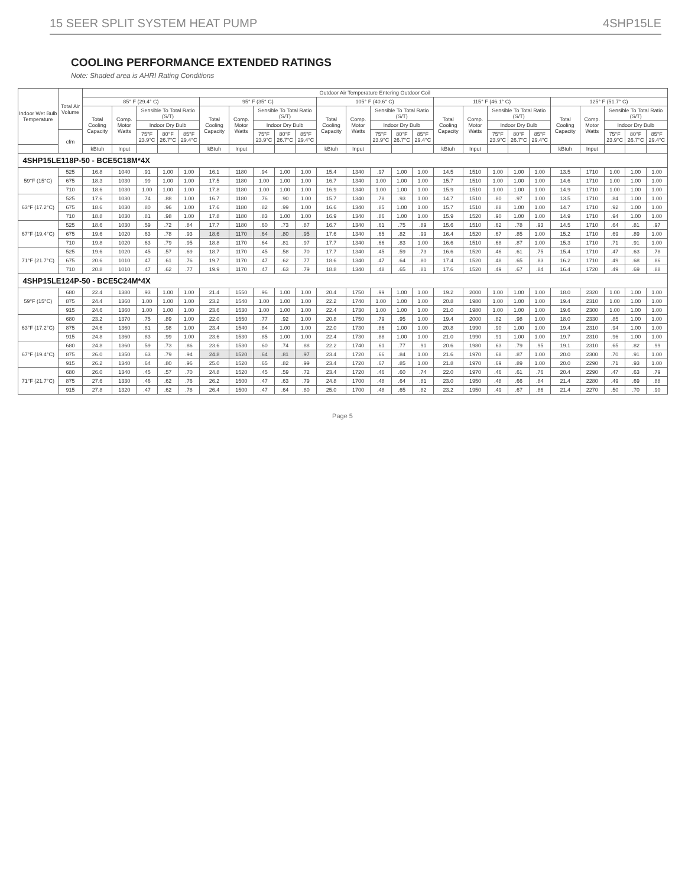15 SEER SPLIT SYSTEM HEAT PUMP 4SHP15LE
COOLING PERFORMANCE EXTENDED RATINGS
Note: Shaded area is AHRI Rating Conditions
| Indoor Wet Bulb Temperature | Total Air Volume | Outdoor Air Temperature Entering Outdoor Coil | | | | | | | | | | | | | | | | | | | | | | | | |
| --- | --- | --- | --- | --- | --- | --- | --- | --- | --- | --- | --- | --- | --- | --- | --- | --- | --- | --- | --- | --- | --- | --- | --- | --- | --- | --- |
| | | 85° F (29.4° C) | | | | | 95° F (35° C) | | | | | 105° F (40.6° C) | | | | | 115° F (46.1° C) | | | | | 125° F (51.7° C) | | | | |
| | | Total Cooling Capacity | Comp. Motor Watts | Sensible To Total Ratio (S/T) | | | Total Cooling Capacity | Comp. Motor Watts | Sensible To Total Ratio (S/T) | | | Total Cooling Capacity | Comp. Motor Watts | Sensible To Total Ratio (S/T) | | | Total Cooling Capacity | Comp. Motor Watts | Sensible To Total Ratio (S/T) | | | Total Cooling Capacity | Comp. Motor Watts | Sensible To Total Ratio (S/T) | | |
| | | | | Indoor Dry Bulb | | | | | Indoor Dry Bulb | | | | | Indoor Dry Bulb | | | | | Indoor Dry Bulb | | | | | Indoor Dry Bulb | | |
| | cfm | | | 75°F 23.9°C | 80°F 26.7°C | 85°F 29.4°C | | | 75°F 23.9°C | 80°F 26.7°C | 85°F 29.4°C | | | 75°F 23.9°C | 80°F 26.7°C | 85°F 29.4°C | | | 75°F 23.9°C | 80°F 26.7°C | 85°F 29.4°C | | | 75°F 23.9°C | 80°F 26.7°C | 85°F 29.4°C |
| | | kBtuh | Input | | | | kBtuh | Input | | | | kBtuh | Input | | | | kBtuh | Input | | | | kBtuh | Input | | | |
| 4SHP15LE118P-50 - BCE5C18M*4X | | | | | | | | | | | | | | | | | | | | | | | | | | |
| 59°F (15°C) | 525 | 16.8 | 1040 | .91 | 1.00 | 1.00 | 16.1 | 1180 | .94 | 1.00 | 1.00 | 15.4 | 1340 | .97 | 1.00 | 1.00 | 14.5 | 1510 | 1.00 | 1.00 | 1.00 | 13.5 | 1710 | 1.00 | 1.00 | 1.00 |
| | 675 | 18.3 | 1030 | .99 | 1.00 | 1.00 | 17.5 | 1180 | 1.00 | 1.00 | 1.00 | 16.7 | 1340 | 1.00 | 1.00 | 1.00 | 15.7 | 1510 | 1.00 | 1.00 | 1.00 | 14.6 | 1710 | 1.00 | 1.00 | 1.00 |
| | 710 | 18.6 | 1030 | 1.00 | 1.00 | 1.00 | 17.8 | 1180 | 1.00 | 1.00 | 1.00 | 16.9 | 1340 | 1.00 | 1.00 | 1.00 | 15.9 | 1510 | 1.00 | 1.00 | 1.00 | 14.9 | 1710 | 1.00 | 1.00 | 1.00 |
| 63°F (17.2°C) | 525 | 17.6 | 1030 | .74 | .88 | 1.00 | 16.7 | 1180 | .76 | .90 | 1.00 | 15.7 | 1340 | .78 | .93 | 1.00 | 14.7 | 1510 | .80 | .97 | 1.00 | 13.5 | 1710 | .84 | 1.00 | 1.00 |
| | 675 | 18.6 | 1030 | .80 | .96 | 1.00 | 17.6 | 1180 | .82 | .99 | 1.00 | 16.6 | 1340 | .85 | 1.00 | 1.00 | 15.7 | 1510 | .88 | 1.00 | 1.00 | 14.7 | 1710 | .92 | 1.00 | 1.00 |
| | 710 | 18.8 | 1030 | .81 | .98 | 1.00 | 17.8 | 1180 | .83 | 1.00 | 1.00 | 16.9 | 1340 | .86 | 1.00 | 1.00 | 15.9 | 1520 | .90 | 1.00 | 1.00 | 14.9 | 1710 | .94 | 1.00 | 1.00 |
| 67°F (19.4°C) | 525 | 18.6 | 1030 | .59 | .72 | .84 | 17.7 | 1180 | .60 | .73 | .87 | 16.7 | 1340 | .61 | .75 | .89 | 15.6 | 1510 | .62 | .78 | .93 | 14.5 | 1710 | .64 | .81 | .97 |
| | 675 | 19.6 | 1020 | .63 | .78 | .93 | 18.6 | 1170 | .64 | .80 | .95 | 17.6 | 1340 | .65 | .82 | .99 | 16.4 | 1520 | .67 | .85 | 1.00 | 15.2 | 1710 | .69 | .89 | 1.00 |
| | 710 | 19.8 | 1020 | .63 | .79 | .95 | 18.8 | 1170 | .64 | .81 | .97 | 17.7 | 1340 | .66 | .83 | 1.00 | 16.6 | 1510 | .68 | .87 | 1.00 | 15.3 | 1710 | .71 | .91 | 1.00 |
| 71°F (21.7°C) | 525 | 19.6 | 1020 | .45 | .57 | .69 | 18.7 | 1170 | .45 | .58 | .70 | 17.7 | 1340 | .45 | .59 | .73 | 16.6 | 1520 | .46 | .61 | .75 | 15.4 | 1710 | .47 | .63 | .78 |
| | 675 | 20.6 | 1010 | .47 | .61 | .76 | 19.7 | 1170 | .47 | .62 | .77 | 18.6 | 1340 | .47 | .64 | .80 | 17.4 | 1520 | .48 | .65 | .83 | 16.2 | 1710 | .49 | .68 | .86 |
| | 710 | 20.8 | 1010 | .47 | .62 | .77 | 19.9 | 1170 | .47 | .63 | .79 | 18.8 | 1340 | .48 | .65 | .81 | 17.6 | 1520 | .49 | .67 | .84 | 16.4 | 1720 | .49 | .69 | .88 |
| 4SHP15LE124P-50 - BCE5C24M*4X | | | | | | | | | | | | | | | | | | | | | | | | | | |
| 59°F (15°C) | 680 | 22.4 | 1380 | .93 | 1.00 | 1.00 | 21.4 | 1550 | .96 | 1.00 | 1.00 | 20.4 | 1750 | .99 | 1.00 | 1.00 | 19.2 | 2000 | 1.00 | 1.00 | 1.00 | 18.0 | 2320 | 1.00 | 1.00 | 1.00 |
| | 875 | 24.4 | 1360 | 1.00 | 1.00 | 1.00 | 23.2 | 1540 | 1.00 | 1.00 | 1.00 | 22.2 | 1740 | 1.00 | 1.00 | 1.00 | 20.8 | 1980 | 1.00 | 1.00 | 1.00 | 19.4 | 2310 | 1.00 | 1.00 | 1.00 |
| | 915 | 24.6 | 1360 | 1.00 | 1.00 | 1.00 | 23.6 | 1530 | 1.00 | 1.00 | 1.00 | 22.4 | 1730 | 1.00 | 1.00 | 1.00 | 21.0 | 1980 | 1.00 | 1.00 | 1.00 | 19.6 | 2300 | 1.00 | 1.00 | 1.00 |
| 63°F (17.2°C) | 680 | 23.2 | 1370 | .75 | .89 | 1.00 | 22.0 | 1550 | .77 | .92 | 1.00 | 20.8 | 1750 | .79 | .95 | 1.00 | 19.4 | 2000 | .82 | .98 | 1.00 | 18.0 | 2330 | .85 | 1.00 | 1.00 |
| | 875 | 24.6 | 1360 | .81 | .98 | 1.00 | 23.4 | 1540 | .84 | 1.00 | 1.00 | 22.0 | 1730 | .86 | 1.00 | 1.00 | 20.8 | 1990 | .90 | 1.00 | 1.00 | 19.4 | 2310 | .94 | 1.00 | 1.00 |
| | 915 | 24.8 | 1360 | .83 | .99 | 1.00 | 23.6 | 1530 | .85 | 1.00 | 1.00 | 22.4 | 1730 | .88 | 1.00 | 1.00 | 21.0 | 1990 | .91 | 1.00 | 1.00 | 19.7 | 2310 | .96 | 1.00 | 1.00 |
| 67°F (19.4°C) | 680 | 24.8 | 1360 | .59 | .73 | .86 | 23.6 | 1530 | .60 | .74 | .88 | 22.2 | 1740 | .61 | .77 | .91 | 20.6 | 1980 | .63 | .79 | .95 | 19.1 | 2310 | .65 | .82 | .99 |
| | 875 | 26.0 | 1350 | .63 | .79 | .94 | 24.8 | 1520 | .64 | .81 | .97 | 23.4 | 1720 | .66 | .84 | 1.00 | 21.6 | 1970 | .68 | .87 | 1.00 | 20.0 | 2300 | .70 | .91 | 1.00 |
| | 915 | 26.2 | 1340 | .64 | .80 | .96 | 25.0 | 1520 | .65 | .82 | .99 | 23.4 | 1720 | .67 | .85 | 1.00 | 21.8 | 1970 | .69 | .89 | 1.00 | 20.0 | 2290 | .71 | .93 | 1.00 |
| 71°F (21.7°C) | 680 | 26.0 | 1340 | .45 | .57 | .70 | 24.8 | 1520 | .45 | .59 | .72 | 23.4 | 1720 | .46 | .60 | .74 | 22.0 | 1970 | .46 | .61 | .76 | 20.4 | 2290 | .47 | .63 | .79 |
| | 875 | 27.6 | 1330 | .46 | .62 | .76 | 26.2 | 1500 | .47 | .63 | .79 | 24.8 | 1700 | .48 | .64 | .81 | 23.0 | 1950 | .48 | .66 | .84 | 21.4 | 2280 | .49 | .69 | .88 |
| | 915 | 27.8 | 1320 | .47 | .62 | .78 | 26.4 | 1500 | .47 | .64 | .80 | 25.0 | 1700 | .48 | .65 | .82 | 23.2 | 1950 | .49 | .67 | .86 | 21.4 | 2270 | .50 | .70 | .90 |
Page 5